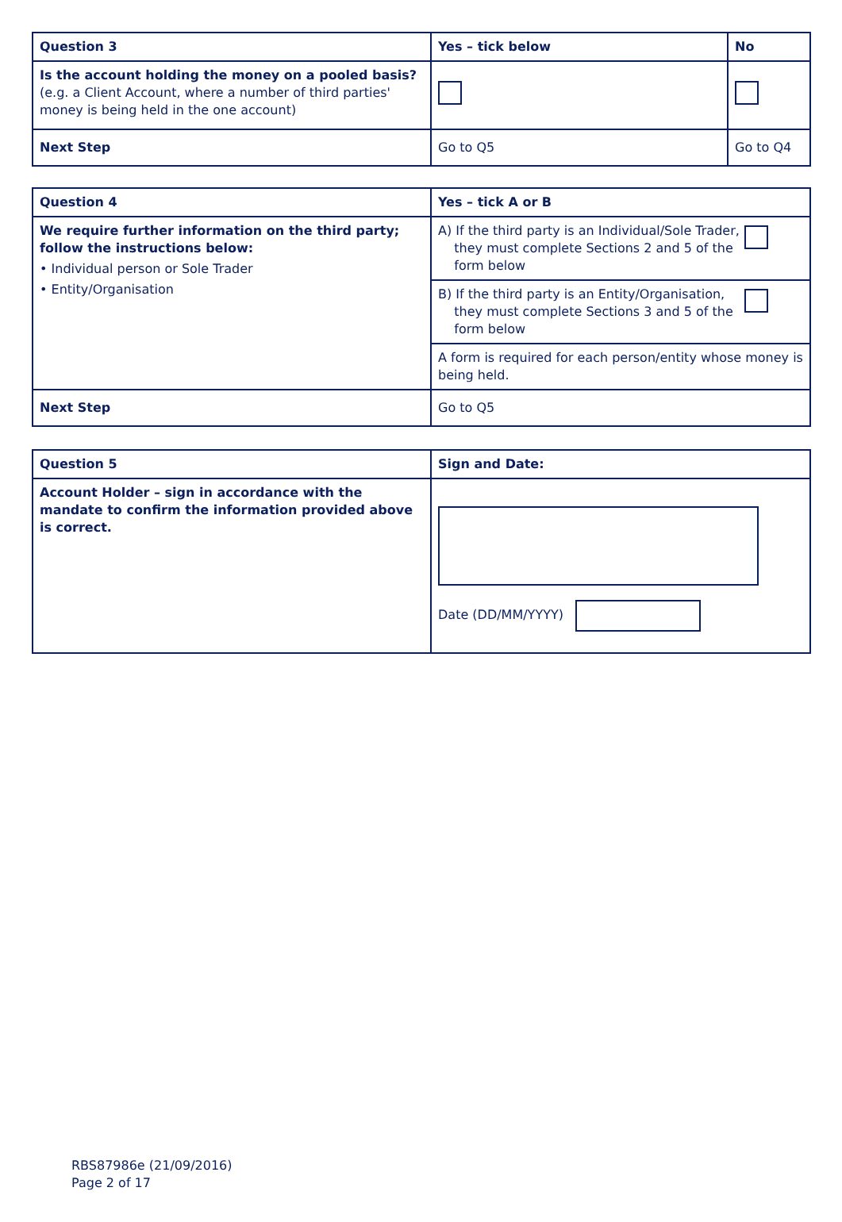| Question 3 | Yes – tick below | No |
| --- | --- | --- |
| Is the account holding the money on a pooled basis? (e.g. a Client Account, where a number of third parties' money is being held in the one account) | | |
| Next Step | Go to Q5 | Go to Q4 |
| Question 4 | Yes – tick A or B |
| --- | --- |
| We require further information on the third party; follow the instructions below: • Individual person or Sole Trader • Entity/Organisation | A) If the third party is an Individual/Sole Trader, they must complete Sections 2 and 5 of the form below |
| | B) If the third party is an Entity/Organisation, they must complete Sections 3 and 5 of the form below |
| | A form is required for each person/entity whose money is being held. |
| Next Step | Go to Q5 |
| Question 5 | Sign and Date: |
| --- | --- |
| Account Holder – sign in accordance with the mandate to confirm the information provided above is correct. | Date (DD/MM/YYYY) |
RBS87986e (21/09/2016)
Page 2 of 17